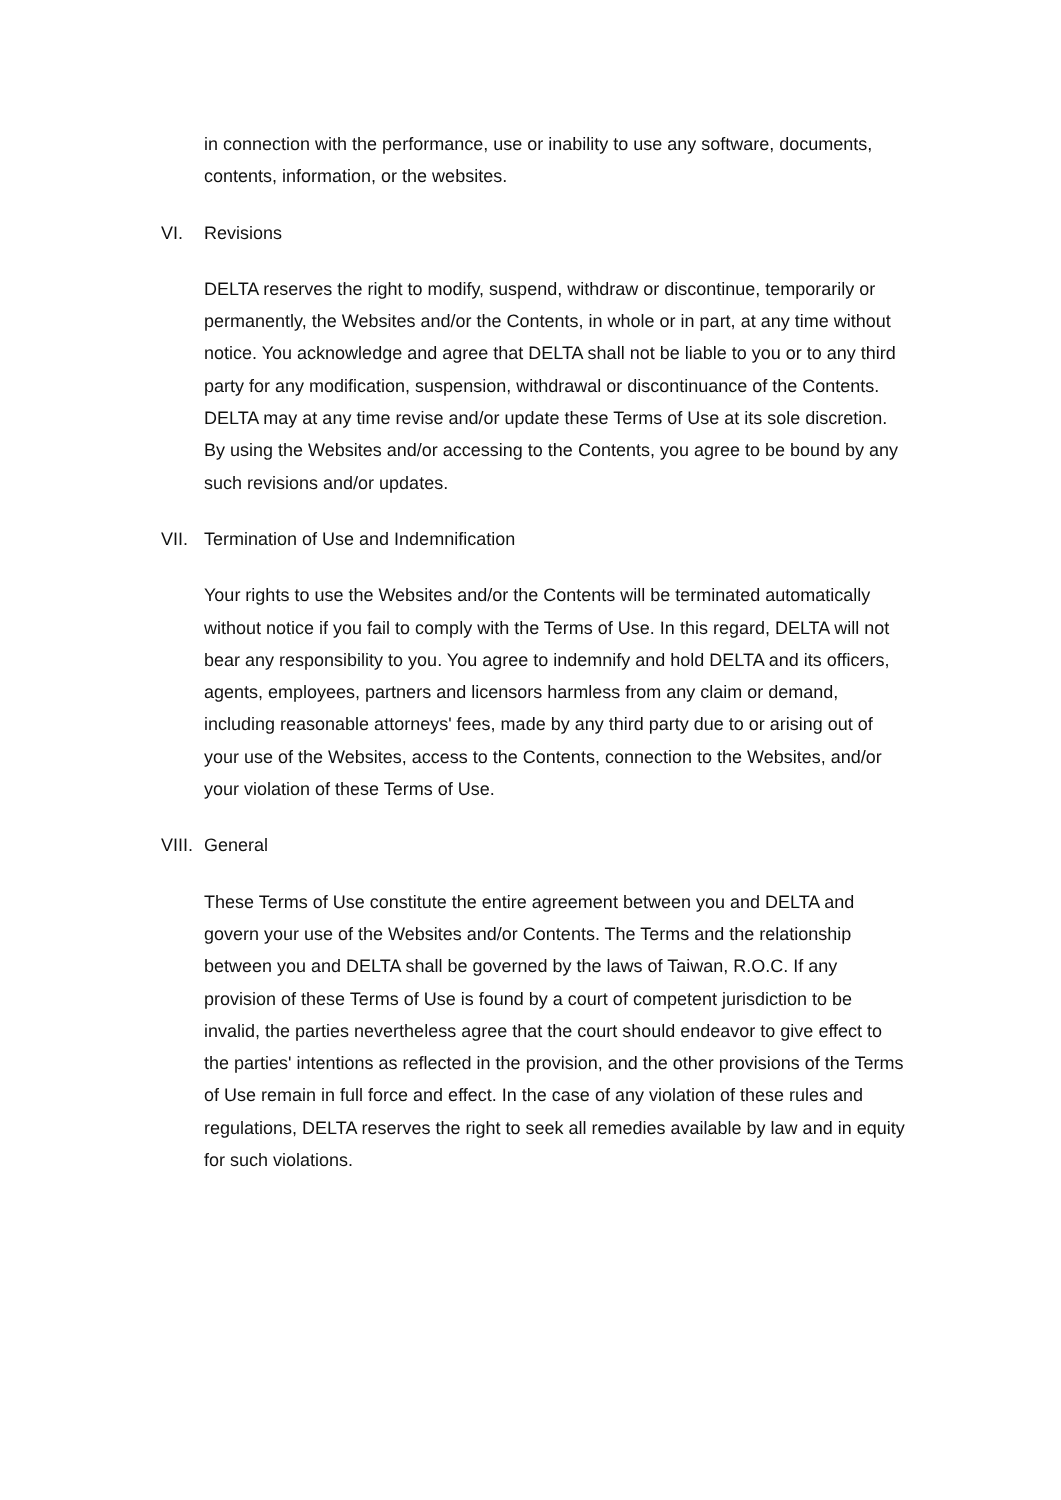in connection with the performance, use or inability to use any software, documents, contents, information, or the websites.
VI. Revisions
DELTA reserves the right to modify, suspend, withdraw or discontinue, temporarily or permanently, the Websites and/or the Contents, in whole or in part, at any time without notice. You acknowledge and agree that DELTA shall not be liable to you or to any third party for any modification, suspension, withdrawal or discontinuance of the Contents. DELTA may at any time revise and/or update these Terms of Use at its sole discretion. By using the Websites and/or accessing to the Contents, you agree to be bound by any such revisions and/or updates.
VII. Termination of Use and Indemnification
Your rights to use the Websites and/or the Contents will be terminated automatically without notice if you fail to comply with the Terms of Use. In this regard, DELTA will not bear any responsibility to you. You agree to indemnify and hold DELTA and its officers, agents, employees, partners and licensors harmless from any claim or demand, including reasonable attorneys' fees, made by any third party due to or arising out of your use of the Websites, access to the Contents, connection to the Websites, and/or your violation of these Terms of Use.
VIII. General
These Terms of Use constitute the entire agreement between you and DELTA and govern your use of the Websites and/or Contents. The Terms and the relationship between you and DELTA shall be governed by the laws of Taiwan, R.O.C. If any provision of these Terms of Use is found by a court of competent jurisdiction to be invalid, the parties nevertheless agree that the court should endeavor to give effect to the parties' intentions as reflected in the provision, and the other provisions of the Terms of Use remain in full force and effect. In the case of any violation of these rules and regulations, DELTA reserves the right to seek all remedies available by law and in equity for such violations.